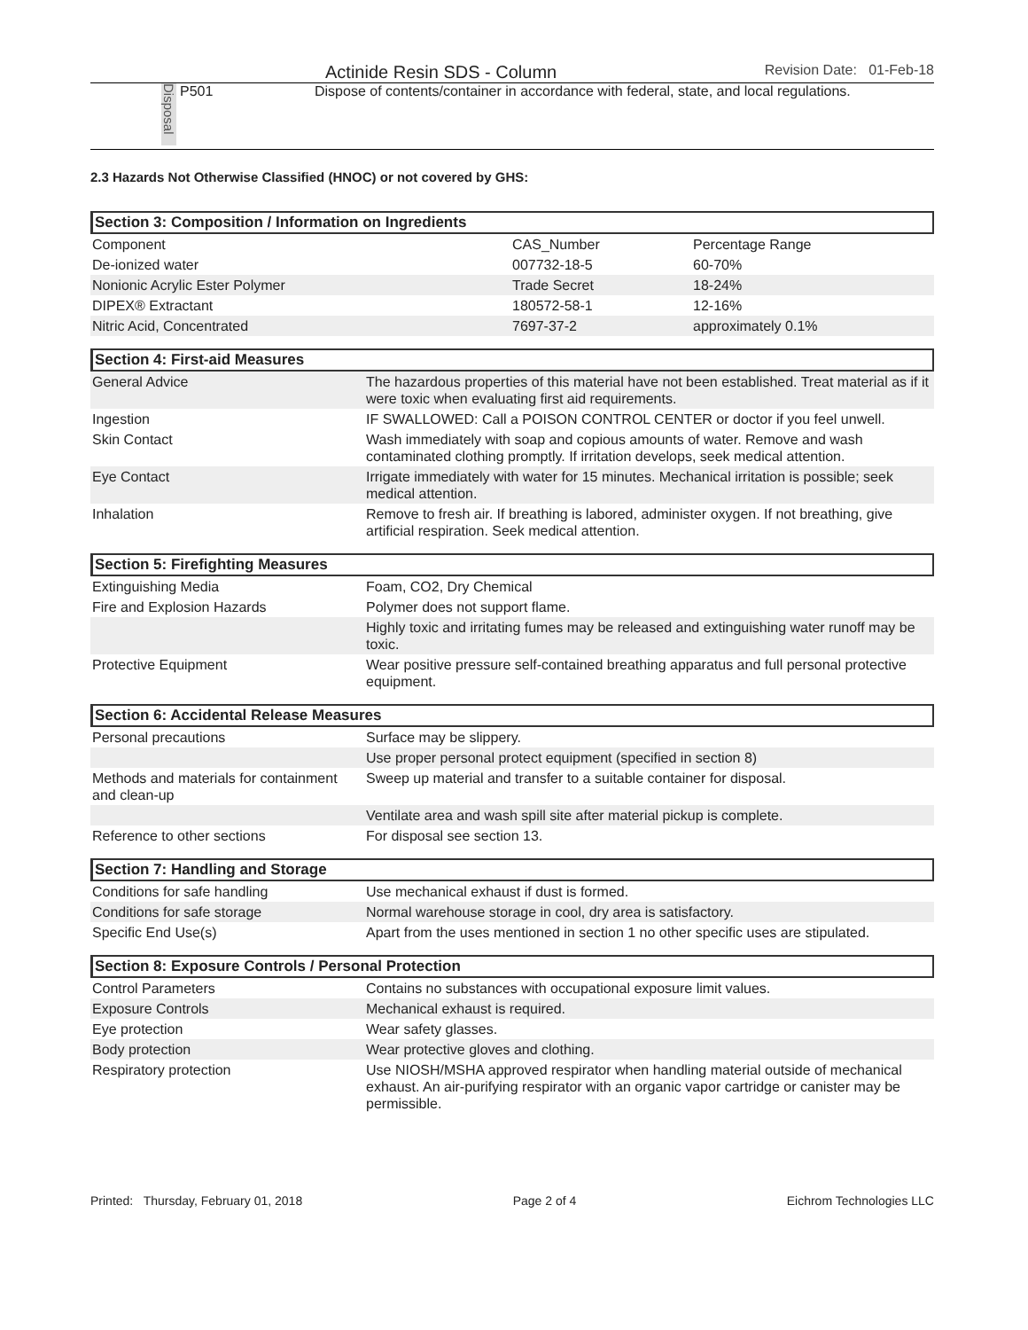Actinide Resin SDS - Column Revision Date: 01-Feb-18
Disposal
P501 Dispose of contents/container in accordance with federal, state, and local regulations.
2.3 Hazards Not Otherwise Classified (HNOC) or not covered by GHS:
Section 3: Composition / Information on Ingredients
| Component | CAS_Number | Percentage Range |
| De-ionized water | 007732-18-5 | 60-70% |
| Nonionic Acrylic Ester Polymer | Trade Secret | 18-24% |
| DIPEX® Extractant | 180572-58-1 | 12-16% |
| Nitric Acid, Concentrated | 7697-37-2 | approximately 0.1% |
Section 4: First-aid Measures
| General Advice | The hazardous properties of this material have not been established. Treat material as if it were toxic when evaluating first aid requirements. |
| Ingestion | IF SWALLOWED: Call a POISON CONTROL CENTER or doctor if you feel unwell. |
| Skin Contact | Wash immediately with soap and copious amounts of water. Remove and wash contaminated clothing promptly. If irritation develops, seek medical attention. |
| Eye Contact | Irrigate immediately with water for 15 minutes. Mechanical irritation is possible; seek medical attention. |
| Inhalation | Remove to fresh air. If breathing is labored, administer oxygen. If not breathing, give artificial respiration. Seek medical attention. |
Section 5: Firefighting Measures
| Extinguishing Media | Foam, CO2, Dry Chemical |
| Fire and Explosion Hazards | Polymer does not support flame. |
| | Highly toxic and irritating fumes may be released and extinguishing water runoff may be toxic. |
| Protective Equipment | Wear positive pressure self-contained breathing apparatus and full personal protective equipment. |
Section 6: Accidental Release Measures
| Personal precautions | Surface may be slippery. |
| | Use proper personal protect equipment (specified in section 8) |
| Methods and materials for containment and clean-up | Sweep up material and transfer to a suitable container for disposal. |
| | Ventilate area and wash spill site after material pickup is complete. |
| Reference to other sections | For disposal see section 13. |
Section 7: Handling and Storage
| Conditions for safe handling | Use mechanical exhaust if dust is formed. |
| Conditions for safe storage | Normal warehouse storage in cool, dry area is satisfactory. |
| Specific End Use(s) | Apart from the uses mentioned in section 1 no other specific uses are stipulated. |
Section 8: Exposure Controls / Personal Protection
| Control Parameters | Contains no substances with occupational exposure limit values. |
| Exposure Controls | Mechanical exhaust is required. |
| Eye protection | Wear safety glasses. |
| Body protection | Wear protective gloves and clothing. |
| Respiratory protection | Use NIOSH/MSHA approved respirator when handling material outside of mechanical exhaust. An air-purifying respirator with an organic vapor cartridge or canister may be permissible. |
Printed: Thursday, February 01, 2018 Page 2 of 4 Eichrom Technologies LLC